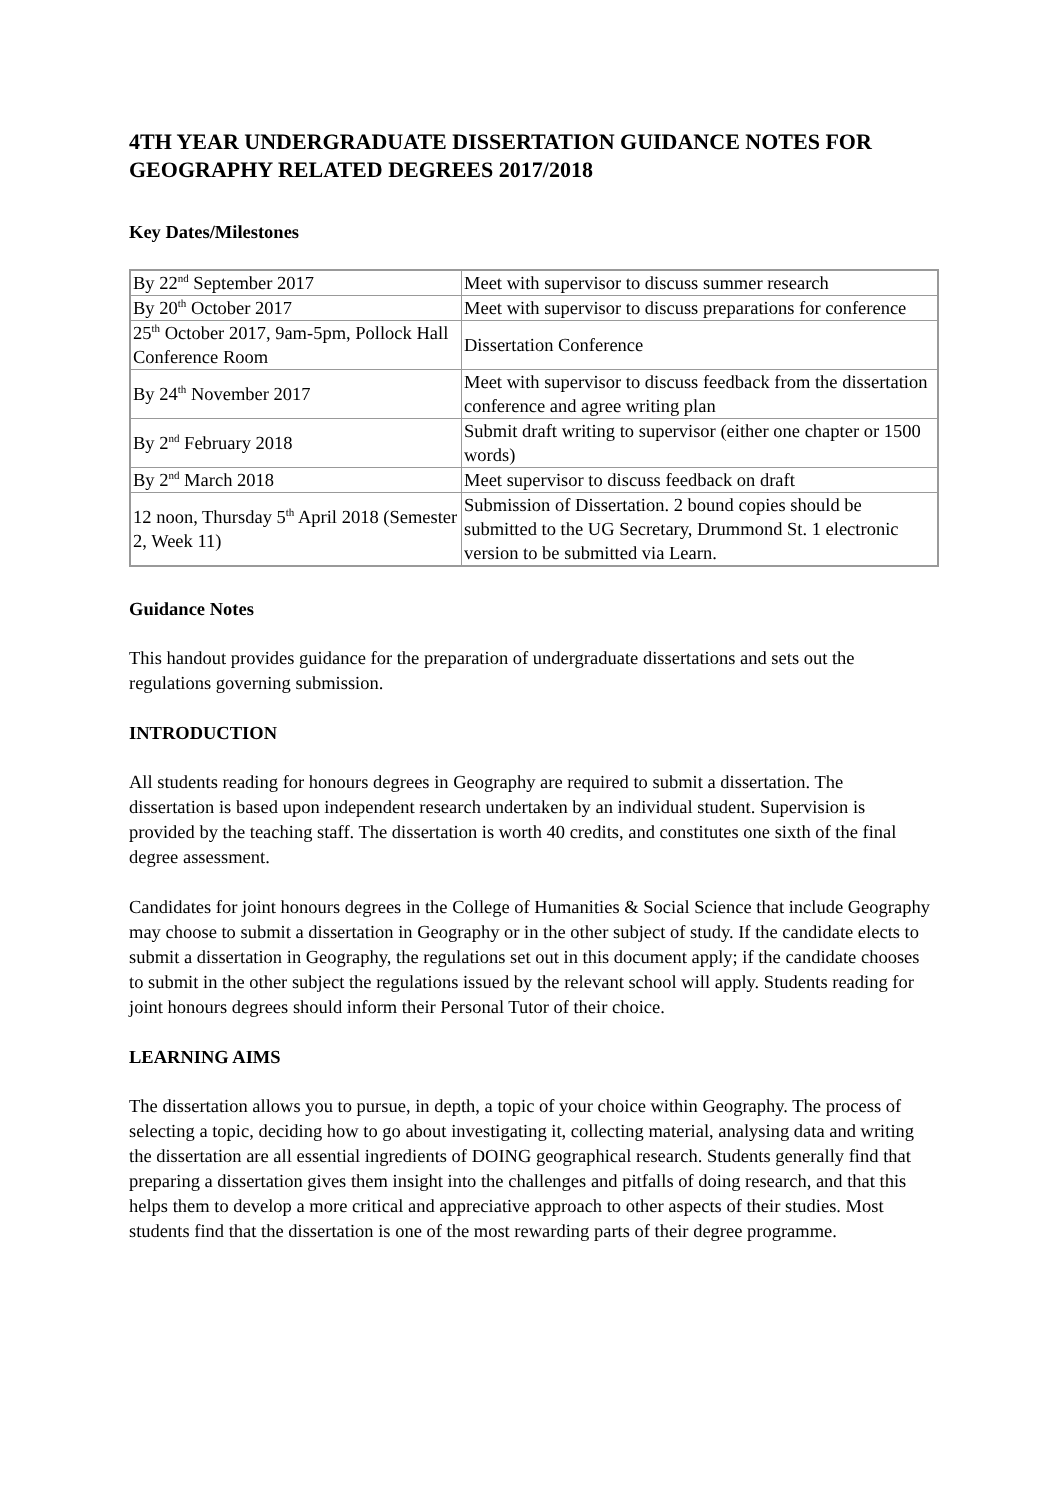4TH YEAR UNDERGRADUATE DISSERTATION GUIDANCE NOTES FOR GEOGRAPHY RELATED DEGREES 2017/2018
Key Dates/Milestones
| By 22<sup>nd</sup> September 2017 | Meet with supervisor to discuss summer research |
| By 20<sup>th</sup> October 2017 | Meet with supervisor to discuss preparations for conference |
| 25<sup>th</sup> October 2017, 9am-5pm, Pollock Hall Conference Room | Dissertation Conference |
| By 24<sup>th</sup> November 2017 | Meet with supervisor to discuss feedback from the dissertation conference and agree writing plan |
| By 2<sup>nd</sup> February 2018 | Submit draft writing to supervisor (either one chapter or 1500 words) |
| By 2<sup>nd</sup> March 2018 | Meet supervisor to discuss feedback on draft |
| 12 noon, Thursday 5<sup>th</sup> April 2018 (Semester 2, Week 11) | Submission of Dissertation. 2 bound copies should be submitted to the UG Secretary, Drummond St. 1 electronic version to be submitted via Learn. |
Guidance Notes
This handout provides guidance for the preparation of undergraduate dissertations and sets out the regulations governing submission.
INTRODUCTION
All students reading for honours degrees in Geography are required to submit a dissertation. The dissertation is based upon independent research undertaken by an individual student. Supervision is provided by the teaching staff. The dissertation is worth 40 credits, and constitutes one sixth of the final degree assessment.
Candidates for joint honours degrees in the College of Humanities & Social Science that include Geography may choose to submit a dissertation in Geography or in the other subject of study. If the candidate elects to submit a dissertation in Geography, the regulations set out in this document apply; if the candidate chooses to submit in the other subject the regulations issued by the relevant school will apply. Students reading for joint honours degrees should inform their Personal Tutor of their choice.
LEARNING AIMS
The dissertation allows you to pursue, in depth, a topic of your choice within Geography. The process of selecting a topic, deciding how to go about investigating it, collecting material, analysing data and writing the dissertation are all essential ingredients of DOING geographical research. Students generally find that preparing a dissertation gives them insight into the challenges and pitfalls of doing research, and that this helps them to develop a more critical and appreciative approach to other aspects of their studies. Most students find that the dissertation is one of the most rewarding parts of their degree programme.